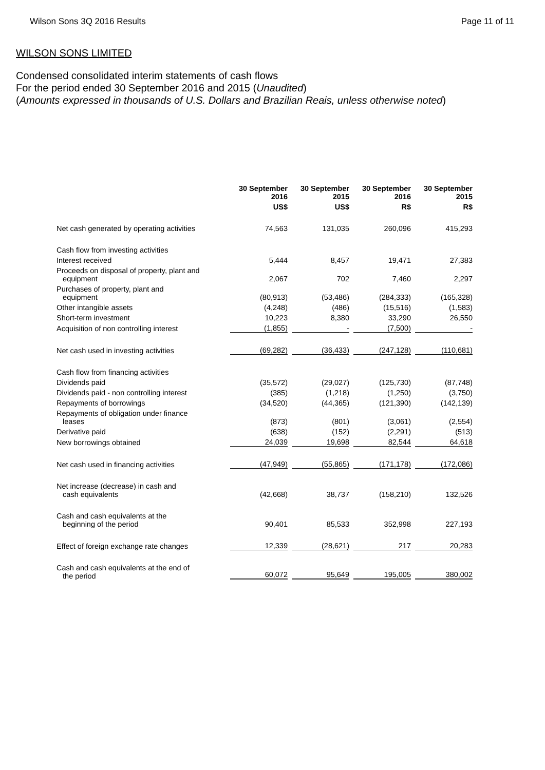Wilson Sons 3Q 2016 Results Page 11 of 11
WILSON SONS LIMITED
Condensed consolidated interim statements of cash flows
For the period ended 30 September 2016 and 2015 (Unaudited)
(Amounts expressed in thousands of U.S. Dollars and Brazilian Reais, unless otherwise noted)
| | 30 September 2016 | 30 September 2015 | 30 September 2016 | 30 September 2015 |
| --- | --- | --- | --- | --- |
| | US$ | US$ | R$ | R$ |
| Net cash generated by operating activities | 74,563 | 131,035 | 260,096 | 415,293 |
| Cash flow from investing activities | | | | |
| Interest received | 5,444 | 8,457 | 19,471 | 27,383 |
| Proceeds on disposal of property, plant and equipment | 2,067 | 702 | 7,460 | 2,297 |
| Purchases of property, plant and equipment | (80,913) | (53,486) | (284,333) | (165,328) |
| Other intangible assets | (4,248) | (486) | (15,516) | (1,583) |
| Short-term investment | 10,223 | 8,380 | 33,290 | 26,550 |
| Acquisition of non controlling interest | (1,855) | - | (7,500) | - |
| Net cash used in investing activities | (69,282) | (36,433) | (247,128) | (110,681) |
| Cash flow from financing activities | | | | |
| Dividends paid | (35,572) | (29,027) | (125,730) | (87,748) |
| Dividends paid - non controlling interest | (385) | (1,218) | (1,250) | (3,750) |
| Repayments of borrowings | (34,520) | (44,365) | (121,390) | (142,139) |
| Repayments of obligation under finance leases | (873) | (801) | (3,061) | (2,554) |
| Derivative paid | (638) | (152) | (2,291) | (513) |
| New borrowings obtained | 24,039 | 19,698 | 82,544 | 64,618 |
| Net cash used in financing activities | (47,949) | (55,865) | (171,178) | (172,086) |
| Net increase (decrease) in cash and cash equivalents | (42,668) | 38,737 | (158,210) | 132,526 |
| Cash and cash equivalents at the beginning of the period | 90,401 | 85,533 | 352,998 | 227,193 |
| Effect of foreign exchange rate changes | 12,339 | (28,621) | 217 | 20,283 |
| Cash and cash equivalents at the end of the period | 60,072 | 95,649 | 195,005 | 380,002 |